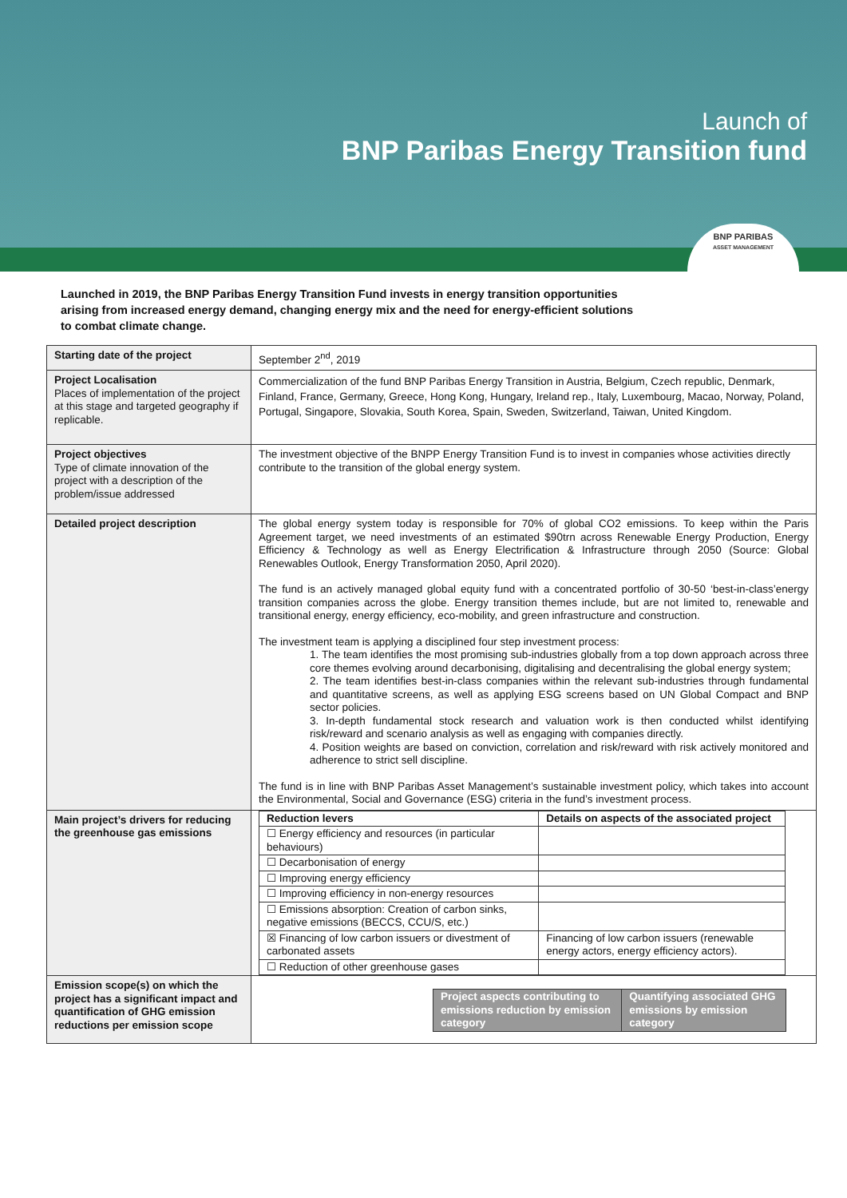Launch of
BNP Paribas Energy Transition fund
BNP PARIBAS
ASSET MANAGEMENT
Launched in 2019, the BNP Paribas Energy Transition Fund invests in energy transition opportunities arising from increased energy demand, changing energy mix and the need for energy-efficient solutions to combat climate change.
| Starting date of the project | September 2<sup>nd</sup>, 2019 |
| Project Localisation Places of implementation of the project at this stage and targeted geography if replicable. | Commercialization of the fund BNP Paribas Energy Transition in Austria, Belgium, Czech republic, Denmark, Finland, France, Germany, Greece, Hong Kong, Hungary, Ireland rep., Italy, Luxembourg, Macao, Norway, Poland, Portugal, Singapore, Slovakia, South Korea, Spain, Sweden, Switzerland, Taiwan, United Kingdom. |
| Project objectives Type of climate innovation of the project with a description of the problem/issue addressed | The investment objective of the BNPP Energy Transition Fund is to invest in companies whose activities directly contribute to the transition of the global energy system. |
| Detailed project description | The global energy system today is responsible for 70% of global CO2 emissions. To keep within the Paris Agreement target, we need investments of an estimated $90trn across Renewable Energy Production, Energy Efficiency & Technology as well as Energy Electrification & Infrastructure through 2050 (Source: Global Renewables Outlook, Energy Transformation 2050, April 2020). The fund is an actively managed global equity fund with a concentrated portfolio of 30-50 ‘best-in-class’energy transition companies across the globe. Energy transition themes include, but are not limited to, renewable and transitional energy, energy efficiency, eco-mobility, and green infrastructure and construction. The investment team is applying a disciplined four step investment process: 1. The team identifies the most promising sub-industries globally from a top down approach across three core themes evolving around decarbonising, digitalising and decentralising the global energy system; 2. The team identifies best-in-class companies within the relevant sub-industries through fundamental and quantitative screens, as well as applying ESG screens based on UN Global Compact and BNP sector policies. 3. In-depth fundamental stock research and valuation work is then conducted whilst identifying risk/reward and scenario analysis as well as engaging with companies directly. 4. Position weights are based on conviction, correlation and risk/reward with risk actively monitored and adherence to strict sell discipline. The fund is in line with BNP Paribas Asset Management’s sustainable investment policy, which takes into account the Environmental, Social and Governance (ESG) criteria in the fund’s investment process. |
| Main project’s drivers for reducing the greenhouse gas emissions | / Reduction levers / Details on aspects of the associated project / / --- / --- / / ☐ Energy efficiency and resources (in particular behaviours) / / / ☐ Decarbonisation of energy / / / ☐ Improving energy efficiency / / / ☐ Improving efficiency in non-energy resources / / / ☐ Emissions absorption: Creation of carbon sinks, negative emissions (BECCS, CCU/S, etc.) / / / ☒ Financing of low carbon issuers or divestment of carbonated assets / Financing of low carbon issuers (renewable energy actors, energy efficiency actors). / / ☐ Reduction of other greenhouse gases / / |
| Emission scope(s) on which the project has a significant impact and quantification of GHG emission reductions per emission scope | / / Project aspects contributing to emissions reduction by emission category / Quantifying associated GHG emissions by emission category / |